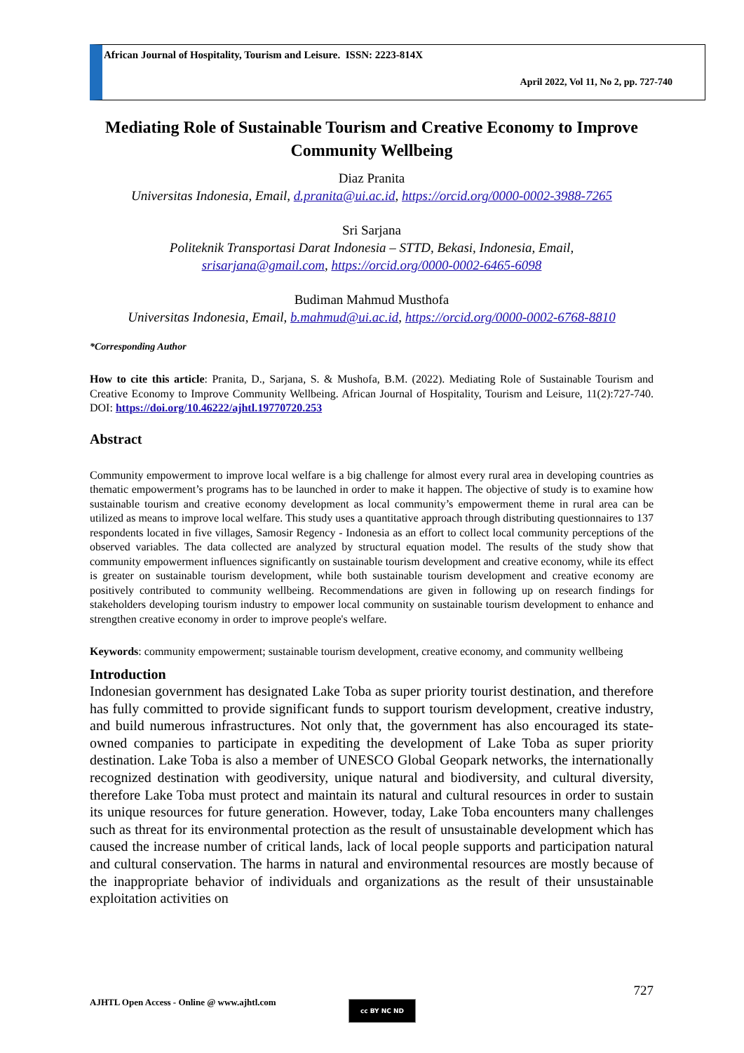African Journal of Hospitality, Tourism and Leisure. ISSN: 2223-814X
April 2022, Vol 11, No 2, pp. 727-740
Mediating Role of Sustainable Tourism and Creative Economy to Improve Community Wellbeing
Diaz Pranita
Universitas Indonesia, Email, d.pranita@ui.ac.id, https://orcid.org/0000-0002-3988-7265
Sri Sarjana
Politeknik Transportasi Darat Indonesia – STTD, Bekasi, Indonesia, Email,
srisarjana@gmail.com, https://orcid.org/0000-0002-6465-6098
Budiman Mahmud Musthofa
Universitas Indonesia, Email, b.mahmud@ui.ac.id, https://orcid.org/0000-0002-6768-8810
*Corresponding Author
How to cite this article: Pranita, D., Sarjana, S. & Mushofa, B.M. (2022). Mediating Role of Sustainable Tourism and Creative Economy to Improve Community Wellbeing. African Journal of Hospitality, Tourism and Leisure, 11(2):727-740. DOI: https://doi.org/10.46222/ajhtl.19770720.253
Abstract
Community empowerment to improve local welfare is a big challenge for almost every rural area in developing countries as thematic empowerment’s programs has to be launched in order to make it happen. The objective of study is to examine how sustainable tourism and creative economy development as local community’s empowerment theme in rural area can be utilized as means to improve local welfare. This study uses a quantitative approach through distributing questionnaires to 137 respondents located in five villages, Samosir Regency - Indonesia as an effort to collect local community perceptions of the observed variables. The data collected are analyzed by structural equation model. The results of the study show that community empowerment influences significantly on sustainable tourism development and creative economy, while its effect is greater on sustainable tourism development, while both sustainable tourism development and creative economy are positively contributed to community wellbeing. Recommendations are given in following up on research findings for stakeholders developing tourism industry to empower local community on sustainable tourism development to enhance and strengthen creative economy in order to improve people's welfare.
Keywords: community empowerment; sustainable tourism development, creative economy, and community wellbeing
Introduction
Indonesian government has designated Lake Toba as super priority tourist destination, and therefore has fully committed to provide significant funds to support tourism development, creative industry, and build numerous infrastructures. Not only that, the government has also encouraged its state-owned companies to participate in expediting the development of Lake Toba as super priority destination. Lake Toba is also a member of UNESCO Global Geopark networks, the internationally recognized destination with geodiversity, unique natural and biodiversity, and cultural diversity, therefore Lake Toba must protect and maintain its natural and cultural resources in order to sustain its unique resources for future generation. However, today, Lake Toba encounters many challenges such as threat for its environmental protection as the result of unsustainable development which has caused the increase number of critical lands, lack of local people supports and participation natural and cultural conservation. The harms in natural and environmental resources are mostly because of the inappropriate behavior of individuals and organizations as the result of their unsustainable exploitation activities on
727
AJHTL Open Access - Online @ www.ajhtl.com cc BY NC ND